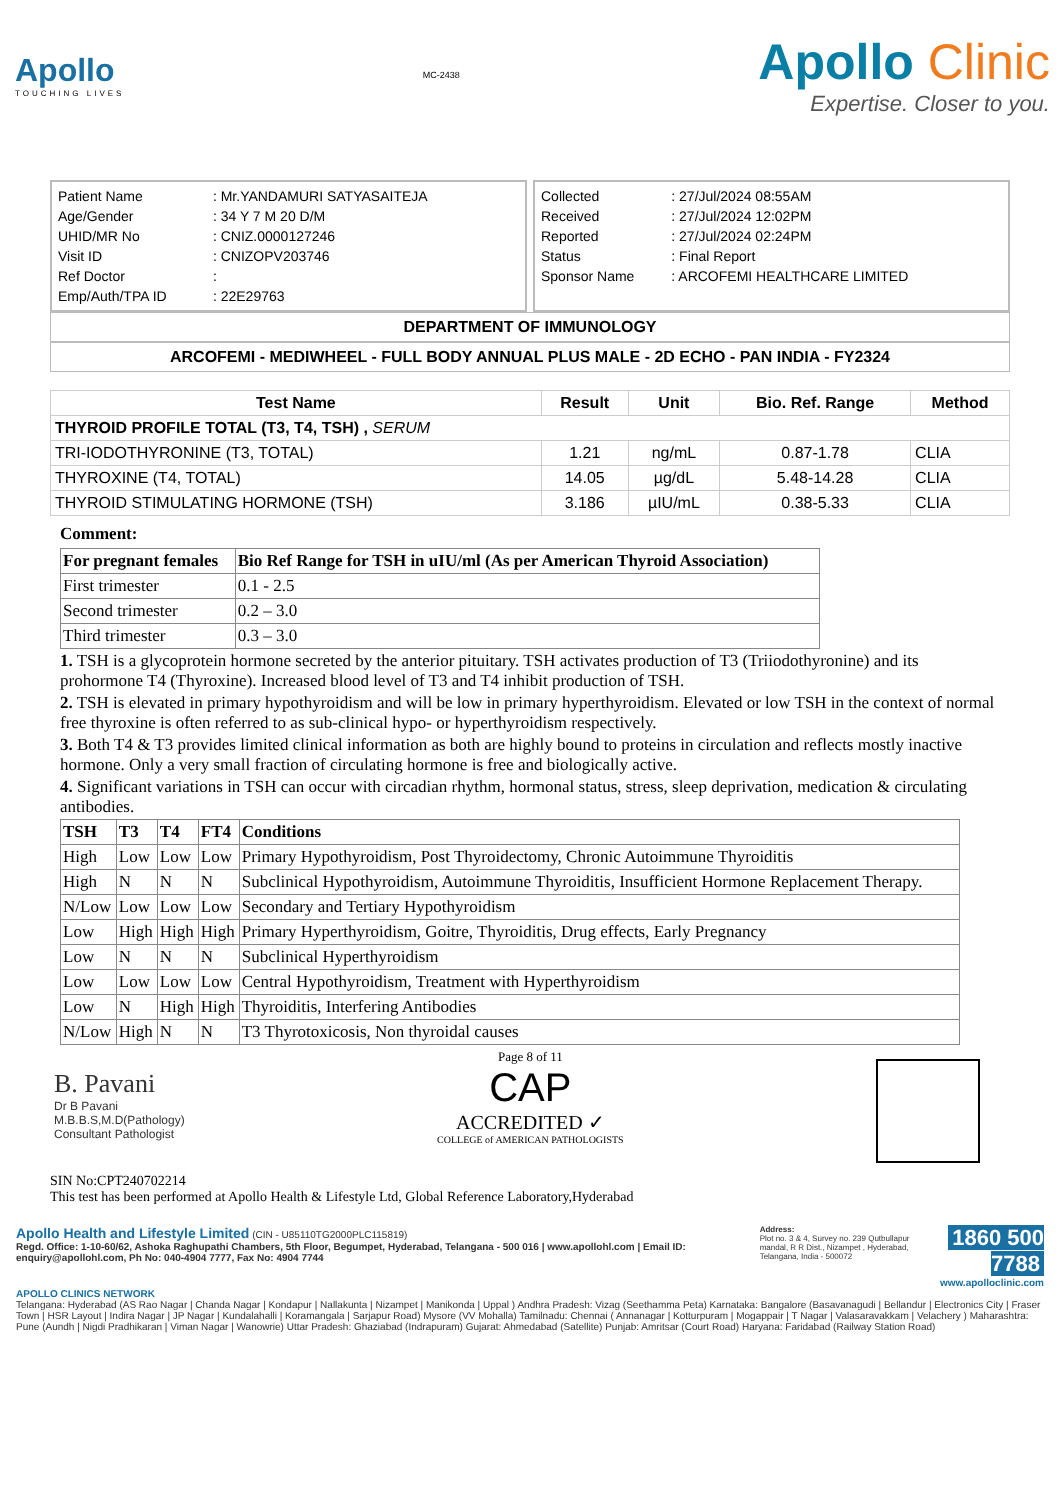Apollo
TOUCHING LIVES
MC-2438
Apollo Clinic
Expertise. Closer to you.
| Patient Name | : Mr.YANDAMURI SATYASAITEJA |
| Age/Gender | : 34 Y 7 M 20 D/M |
| UHID/MR No | : CNIZ.0000127246 |
| Visit ID | : CNIZOPV203746 |
| Ref Doctor | : |
| Emp/Auth/TPA ID | : 22E29763 |
| Collected | : 27/Jul/2024 08:55AM |
| Received | : 27/Jul/2024 12:02PM |
| Reported | : 27/Jul/2024 02:24PM |
| Status | : Final Report |
| Sponsor Name | : ARCOFEMI HEALTHCARE LIMITED |
DEPARTMENT OF IMMUNOLOGY
ARCOFEMI - MEDIWHEEL - FULL BODY ANNUAL PLUS MALE - 2D ECHO - PAN INDIA - FY2324
| Test Name | Result | Unit | Bio. Ref. Range | Method |
| --- | --- | --- | --- | --- |
| THYROID PROFILE TOTAL (T3, T4, TSH) , SERUM | | | | |
| TRI-IODOTHYRONINE (T3, TOTAL) | 1.21 | ng/mL | 0.87-1.78 | CLIA |
| THYROXINE (T4, TOTAL) | 14.05 | µg/dL | 5.48-14.28 | CLIA |
| THYROID STIMULATING HORMONE (TSH) | 3.186 | µIU/mL | 0.38-5.33 | CLIA |
Comment:
| For pregnant females | Bio Ref Range for TSH in uIU/ml (As per American Thyroid Association) |
| --- | --- |
| First trimester | 0.1 - 2.5 |
| Second trimester | 0.2 – 3.0 |
| Third trimester | 0.3 – 3.0 |
1. TSH is a glycoprotein hormone secreted by the anterior pituitary. TSH activates production of T3 (Triiodothyronine) and its prohormone T4 (Thyroxine). Increased blood level of T3 and T4 inhibit production of TSH.
2. TSH is elevated in primary hypothyroidism and will be low in primary hyperthyroidism. Elevated or low TSH in the context of normal free thyroxine is often referred to as sub-clinical hypo- or hyperthyroidism respectively.
3. Both T4 & T3 provides limited clinical information as both are highly bound to proteins in circulation and reflects mostly inactive hormone. Only a very small fraction of circulating hormone is free and biologically active.
4. Significant variations in TSH can occur with circadian rhythm, hormonal status, stress, sleep deprivation, medication & circulating antibodies.
| TSH | T3 | T4 | FT4 | Conditions |
| --- | --- | --- | --- | --- |
| High | Low | Low | Low | Primary Hypothyroidism, Post Thyroidectomy, Chronic Autoimmune Thyroiditis |
| High | N | N | N | Subclinical Hypothyroidism, Autoimmune Thyroiditis, Insufficient Hormone Replacement Therapy. |
| N/Low | Low | Low | Low | Secondary and Tertiary Hypothyroidism |
| Low | High | High | High | Primary Hyperthyroidism, Goitre, Thyroiditis, Drug effects, Early Pregnancy |
| Low | N | N | N | Subclinical Hyperthyroidism |
| Low | Low | Low | Low | Central Hypothyroidism, Treatment with Hyperthyroidism |
| Low | N | High | High | Thyroiditis, Interfering Antibodies |
| N/Low | High | N | N | T3 Thyrotoxicosis, Non thyroidal causes |
B. Pavani
Dr B Pavani
M.B.B.S,M.D(Pathology)
Consultant Pathologist
Page 8 of 11
CAP
ACCREDITED ✓
COLLEGE of AMERICAN PATHOLOGISTS
SIN No:CPT240702214
This test has been performed at Apollo Health & Lifestyle Ltd, Global Reference Laboratory,Hyderabad
Apollo Health and Lifestyle Limited (CIN - U85110TG2000PLC115819)
Regd. Office: 1-10-60/62, Ashoka Raghupathi Chambers, 5th Floor, Begumpet, Hyderabad, Telangana - 500 016 | www.apollohl.com | Email ID: enquiry@apollohl.com, Ph No: 040-4904 7777, Fax No: 4904 7744
Address:
Plot no. 3 & 4, Survey no. 239 Qutbullapur mandal, R R Dist., Nizampet , Hyderabad, Telangana, India - 500072
1860 500 7788
www.apolloclinic.com
APOLLO CLINICS NETWORK
Telangana: Hyderabad (AS Rao Nagar | Chanda Nagar | Kondapur | Nallakunta | Nizampet | Manikonda | Uppal ) Andhra Pradesh: Vizag (Seethamma Peta) Karnataka: Bangalore (Basavanagudi | Bellandur | Electronics City | Fraser Town | HSR Layout | Indira Nagar | JP Nagar | Kundalahalli | Koramangala | Sarjapur Road) Mysore (VV Mohalla) Tamilnadu: Chennai ( Annanagar | Kotturpuram | Mogappair | T Nagar | Valasaravakkam | Velachery ) Maharashtra: Pune (Aundh | Nigdi Pradhikaran | Viman Nagar | Wanowrie) Uttar Pradesh: Ghaziabad (Indrapuram) Gujarat: Ahmedabad (Satellite) Punjab: Amritsar (Court Road) Haryana: Faridabad (Railway Station Road)